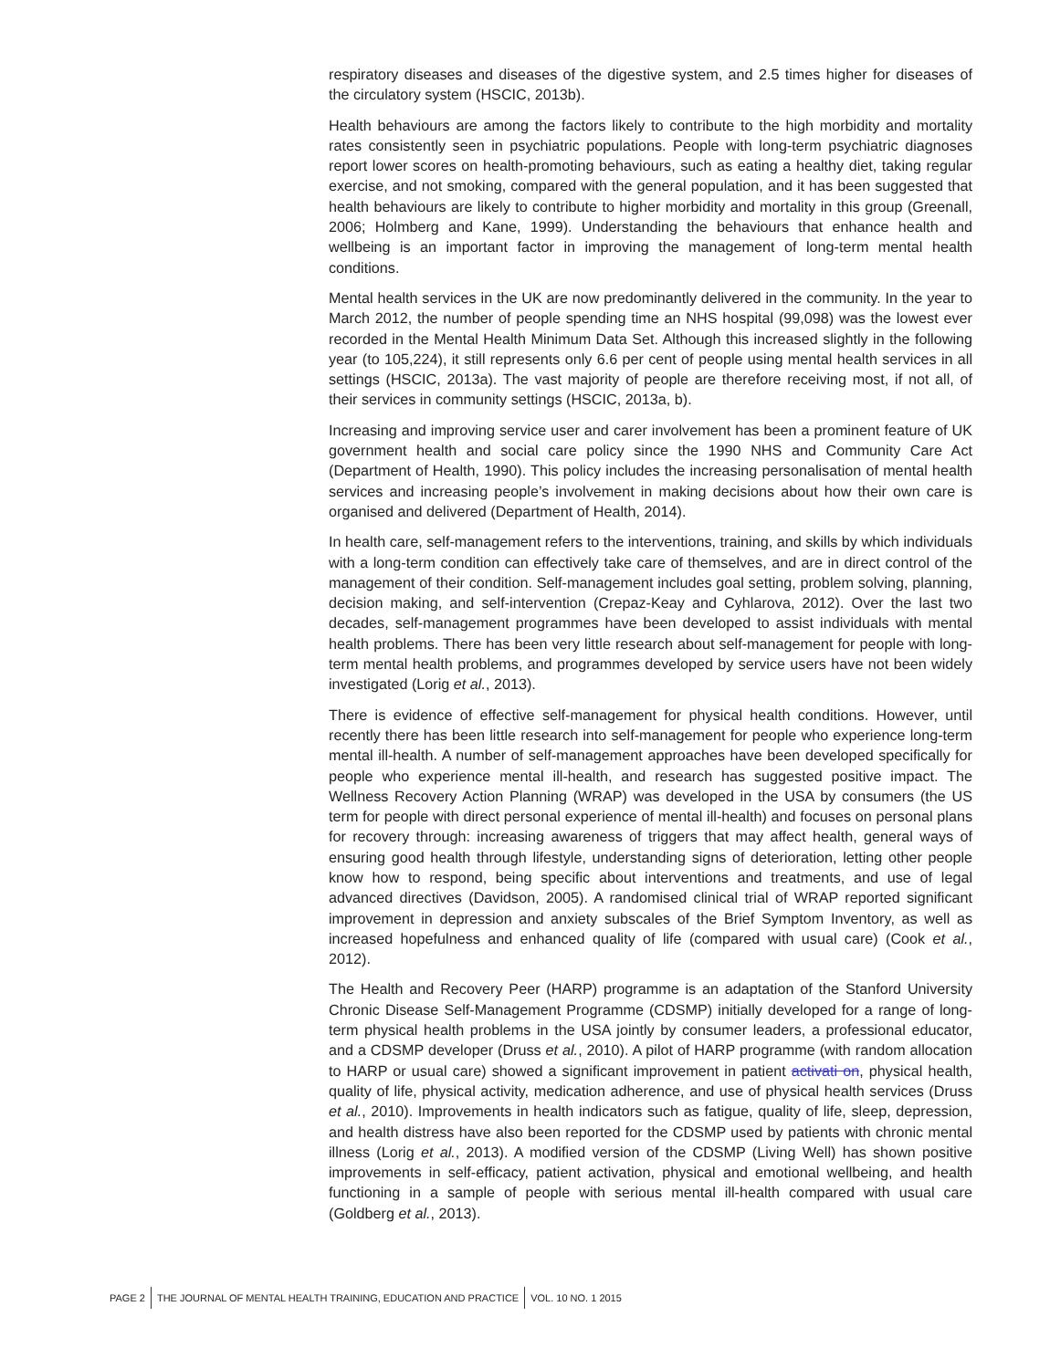respiratory diseases and diseases of the digestive system, and 2.5 times higher for diseases of the circulatory system (HSCIC, 2013b).
Health behaviours are among the factors likely to contribute to the high morbidity and mortality rates consistently seen in psychiatric populations. People with long-term psychiatric diagnoses report lower scores on health-promoting behaviours, such as eating a healthy diet, taking regular exercise, and not smoking, compared with the general population, and it has been suggested that health behaviours are likely to contribute to higher morbidity and mortality in this group (Greenall, 2006; Holmberg and Kane, 1999). Understanding the behaviours that enhance health and wellbeing is an important factor in improving the management of long-term mental health conditions.
Mental health services in the UK are now predominantly delivered in the community. In the year to March 2012, the number of people spending time an NHS hospital (99,098) was the lowest ever recorded in the Mental Health Minimum Data Set. Although this increased slightly in the following year (to 105,224), it still represents only 6.6 per cent of people using mental health services in all settings (HSCIC, 2013a). The vast majority of people are therefore receiving most, if not all, of their services in community settings (HSCIC, 2013a, b).
Increasing and improving service user and carer involvement has been a prominent feature of UK government health and social care policy since the 1990 NHS and Community Care Act (Department of Health, 1990). This policy includes the increasing personalisation of mental health services and increasing people’s involvement in making decisions about how their own care is organised and delivered (Department of Health, 2014).
In health care, self-management refers to the interventions, training, and skills by which individuals with a long-term condition can effectively take care of themselves, and are in direct control of the management of their condition. Self-management includes goal setting, problem solving, planning, decision making, and self-intervention (Crepaz-Keay and Cyhlarova, 2012). Over the last two decades, self-management programmes have been developed to assist individuals with mental health problems. There has been very little research about self-management for people with long-term mental health problems, and programmes developed by service users have not been widely investigated (Lorig et al., 2013).
There is evidence of effective self-management for physical health conditions. However, until recently there has been little research into self-management for people who experience long-term mental ill-health. A number of self-management approaches have been developed specifically for people who experience mental ill-health, and research has suggested positive impact. The Wellness Recovery Action Planning (WRAP) was developed in the USA by consumers (the US term for people with direct personal experience of mental ill-health) and focuses on personal plans for recovery through: increasing awareness of triggers that may affect health, general ways of ensuring good health through lifestyle, understanding signs of deterioration, letting other people know how to respond, being specific about interventions and treatments, and use of legal advanced directives (Davidson, 2005). A randomised clinical trial of WRAP reported significant improvement in depression and anxiety subscales of the Brief Symptom Inventory, as well as increased hopefulness and enhanced quality of life (compared with usual care) (Cook et al., 2012).
The Health and Recovery Peer (HARP) programme is an adaptation of the Stanford University Chronic Disease Self-Management Programme (CDSMP) initially developed for a range of long-term physical health problems in the USA jointly by consumer leaders, a professional educator, and a CDSMP developer (Druss et al., 2010). A pilot of HARP programme (with random allocation to HARP or usual care) showed a significant improvement in patient activati on, physical health, quality of life, physical activity, medication adherence, and use of physical health services (Druss et al., 2010). Improvements in health indicators such as fatigue, quality of life, sleep, depression, and health distress have also been reported for the CDSMP used by patients with chronic mental illness (Lorig et al., 2013). A modified version of the CDSMP (Living Well) has shown positive improvements in self-efficacy, patient activation, physical and emotional wellbeing, and health functioning in a sample of people with serious mental ill-health compared with usual care (Goldberg et al., 2013).
PAGE 2 THE JOURNAL OF MENTAL HEALTH TRAINING, EDUCATION AND PRACTICE VOL. 10 NO. 1 2015